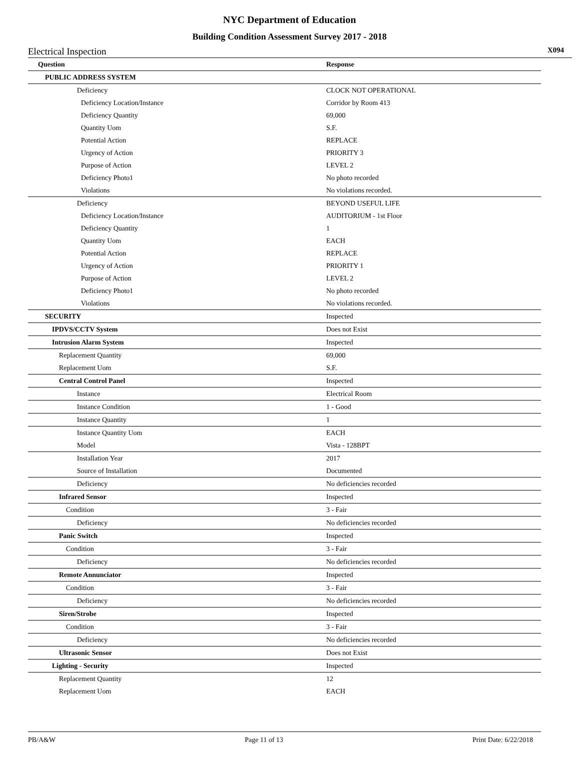NYC Department of Education
Building Condition Assessment Survey 2017 - 2018
Electrical Inspection X094
| Question | Response |
| --- | --- |
| PUBLIC ADDRESS SYSTEM | |
| Deficiency | CLOCK NOT OPERATIONAL |
| Deficiency Location/Instance | Corridor by Room 413 |
| Deficiency Quantity | 69,000 |
| Quantity Uom | S.F. |
| Potential Action | REPLACE |
| Urgency of Action | PRIORITY 3 |
| Purpose of Action | LEVEL 2 |
| Deficiency Photo1 | No photo recorded |
| Violations | No violations recorded. |
| Deficiency | BEYOND USEFUL LIFE |
| Deficiency Location/Instance | AUDITORIUM - 1st Floor |
| Deficiency Quantity | 1 |
| Quantity Uom | EACH |
| Potential Action | REPLACE |
| Urgency of Action | PRIORITY 1 |
| Purpose of Action | LEVEL 2 |
| Deficiency Photo1 | No photo recorded |
| Violations | No violations recorded. |
| SECURITY | Inspected |
| IPDVS/CCTV System | Does not Exist |
| Intrusion Alarm System | Inspected |
| Replacement Quantity | 69,000 |
| Replacement Uom | S.F. |
| Central Control Panel | Inspected |
| Instance | Electrical Room |
| Instance Condition | 1 - Good |
| Instance Quantity | 1 |
| Instance Quantity Uom | EACH |
| Model | Vista - 128BPT |
| Installation Year | 2017 |
| Source of Installation | Documented |
| Deficiency | No deficiencies recorded |
| Infrared Sensor | Inspected |
| Condition | 3 - Fair |
| Deficiency | No deficiencies recorded |
| Panic Switch | Inspected |
| Condition | 3 - Fair |
| Deficiency | No deficiencies recorded |
| Remote Annunciator | Inspected |
| Condition | 3 - Fair |
| Deficiency | No deficiencies recorded |
| Siren/Strobe | Inspected |
| Condition | 3 - Fair |
| Deficiency | No deficiencies recorded |
| Ultrasonic Sensor | Does not Exist |
| Lighting - Security | Inspected |
| Replacement Quantity | 12 |
| Replacement Uom | EACH |
PB/A&W Page 11 of 13 Print Date: 6/22/2018